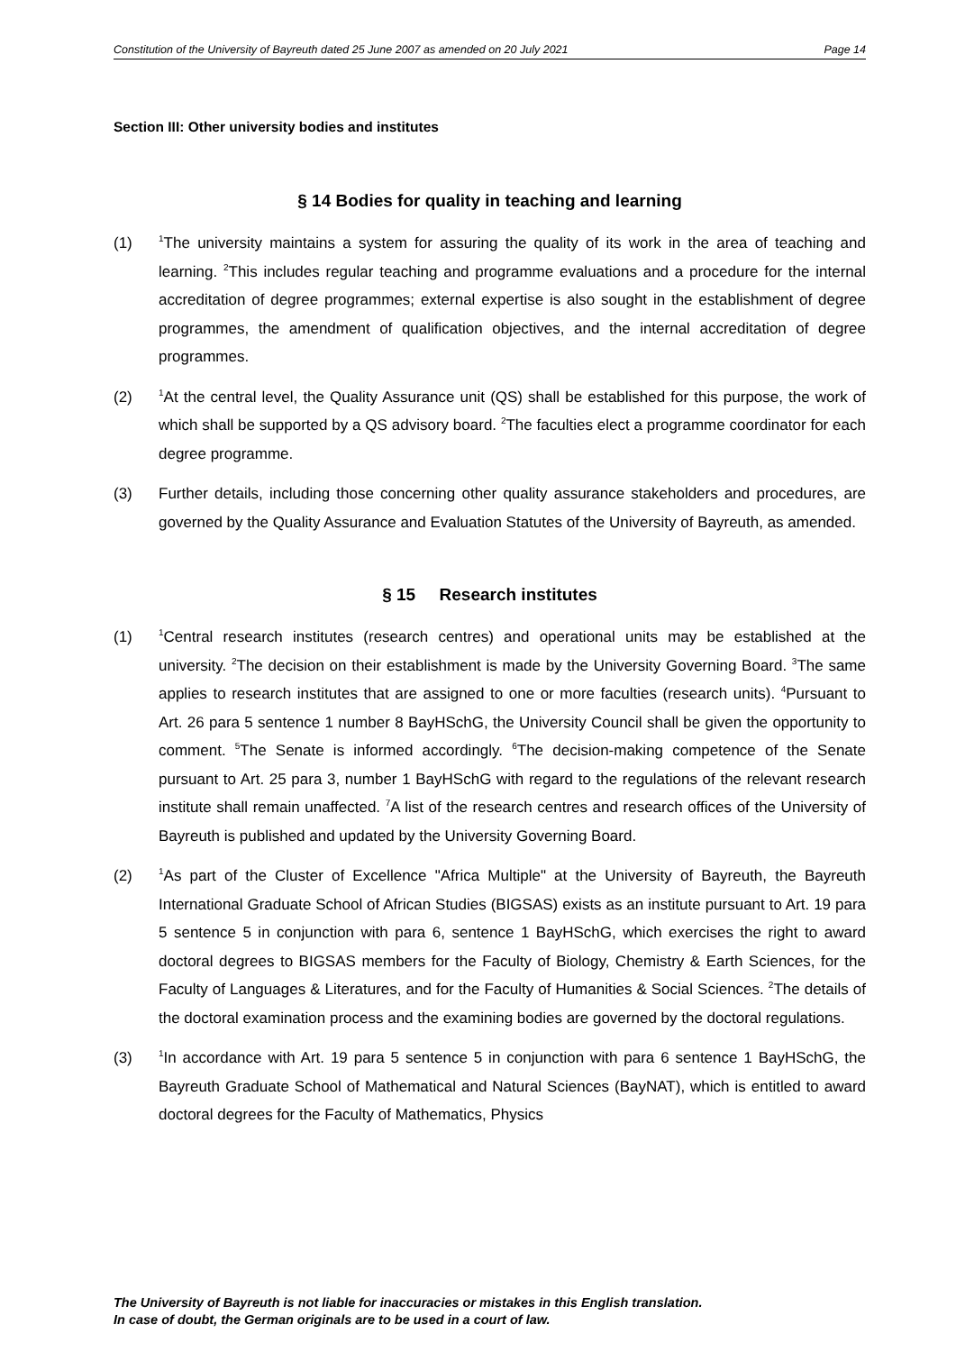Constitution of the University of Bayreuth dated 25 June 2007 as amended on 20 July 2021 Page 14
Section III: Other university bodies and institutes
§ 14 Bodies for quality in teaching and learning
(1)
<sup>1</sup> The university maintains a system for assuring the quality of its work in the area of teaching and learning. <sup>2</sup>This includes regular teaching and programme evaluations and a procedure for the internal accreditation of degree programmes; external expertise is also sought in the establishment of degree programmes, the amendment of qualification objectives, and the internal accreditation of degree programmes.
(2)
<sup>1</sup> At the central level, the Quality Assurance unit (QS) shall be established for this purpose, the work of which shall be supported by a QS advisory board. <sup>2</sup>The faculties elect a programme coordinator for each degree programme.
(3) Further details, including those concerning other quality assurance stakeholders and procedures, are governed by the Quality Assurance and Evaluation Statutes of the University of Bayreuth, as amended.
§ 15 Research institutes
(1)
<sup>1</sup> Central research institutes (research centres) and operational units may be established at the university. <sup>2</sup>The decision on their establishment is made by the University Governing Board. <sup>3</sup>The same applies to research institutes that are assigned to one or more faculties (research units). <sup>4</sup>Pursuant to Art. 26 para 5 sentence 1 number 8 BayHSchG, the University Council shall be given the opportunity to comment. <sup>5</sup>The Senate is informed accordingly. <sup>6</sup>The decision-making competence of the Senate pursuant to Art. 25 para 3, number 1 BayHSchG with regard to the regulations of the relevant research institute shall remain unaffected. <sup>7</sup>A list of the research centres and research offices of the University of Bayreuth is published and updated by the University Governing Board.
(2)
<sup>1</sup> As part of the Cluster of Excellence "Africa Multiple" at the University of Bayreuth, the Bayreuth International Graduate School of African Studies (BIGSAS) exists as an institute pursuant to Art. 19 para 5 sentence 5 in conjunction with para 6, sentence 1 BayHSchG, which exercises the right to award doctoral degrees to BIGSAS members for the Faculty of Biology, Chemistry & Earth Sciences, for the Faculty of Languages & Literatures, and for the Faculty of Humanities & Social Sciences. <sup>2</sup>The details of the doctoral examination process and the examining bodies are governed by the doctoral regulations.
(3)
<sup>1</sup> In accordance with Art. 19 para 5 sentence 5 in conjunction with para 6 sentence 1 BayHSchG, the Bayreuth Graduate School of Mathematical and Natural Sciences (BayNAT), which is entitled to award doctoral degrees for the Faculty of Mathematics, Physics
The University of Bayreuth is not liable for inaccuracies or mistakes in this English translation.
In case of doubt, the German originals are to be used in a court of law.